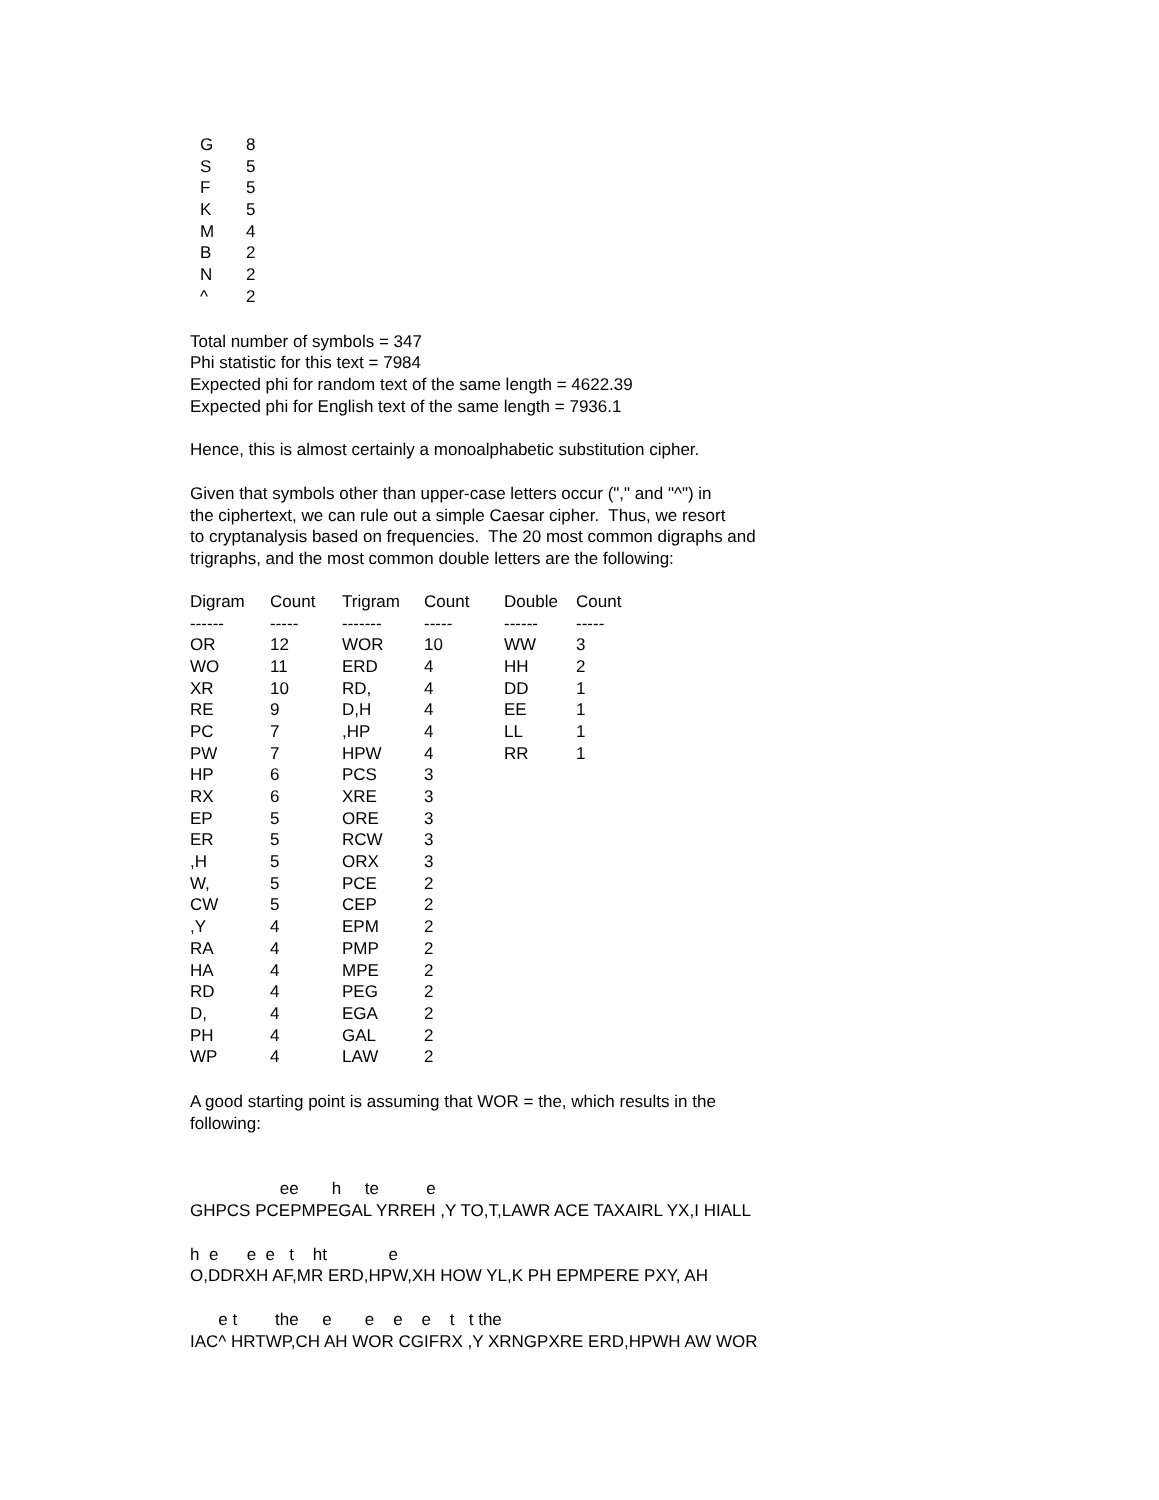| G | 8 |
| S | 5 |
| F | 5 |
| K | 5 |
| M | 4 |
| B | 2 |
| N | 2 |
| ^ | 2 |
Total number of symbols = 347 Phi statistic for this text = 7984 Expected phi for random text of the same length = 4622.39 Expected phi for English text of the same length = 7936.1
Hence, this is almost certainly a monoalphabetic substitution cipher.
Given that symbols other than upper-case letters occur ("," and "^") in the ciphertext, we can rule out a simple Caesar cipher. Thus, we resort to cryptanalysis based on frequencies. The 20 most common digraphs and trigraphs, and the most common double letters are the following:
| Digram | Count | Trigram | Count | Double | Count |
| ------ | ----- | ------- | ----- | ------ | ----- |
| OR | 12 | WOR | 10 | WW | 3 |
| WO | 11 | ERD | 4 | HH | 2 |
| XR | 10 | RD, | 4 | DD | 1 |
| RE | 9 | D,H | 4 | EE | 1 |
| PC | 7 | ,HP | 4 | LL | 1 |
| PW | 7 | HPW | 4 | RR | 1 |
| HP | 6 | PCS | 3 | | |
| RX | 6 | XRE | 3 | | |
| EP | 5 | ORE | 3 | | |
| ER | 5 | RCW | 3 | | |
| ,H | 5 | ORX | 3 | | |
| W, | 5 | PCE | 2 | | |
| CW | 5 | CEP | 2 | | |
| ,Y | 4 | EPM | 2 | | |
| RA | 4 | PMP | 2 | | |
| HA | 4 | MPE | 2 | | |
| RD | 4 | PEG | 2 | | |
| D, | 4 | EGA | 2 | | |
| PH | 4 | GAL | 2 | | |
| WP | 4 | LAW | 2 | | |
A good starting point is assuming that WOR = the, which results in the following:
ee h te e GHPCS PCEPMPEGAL YRREH ,Y TO,T,LAWR ACE TAXAIRL YX,I HIALL
h e e e t ht e O,DDRXH AF,MR ERD,HPW,XH HOW YL,K PH EPMPERE PXY, AH
e t the e e e e t t the IAC^ HRTWP,CH AH WOR CGIFRX ,Y XRNGPXRE ERD,HPWH AW WOR